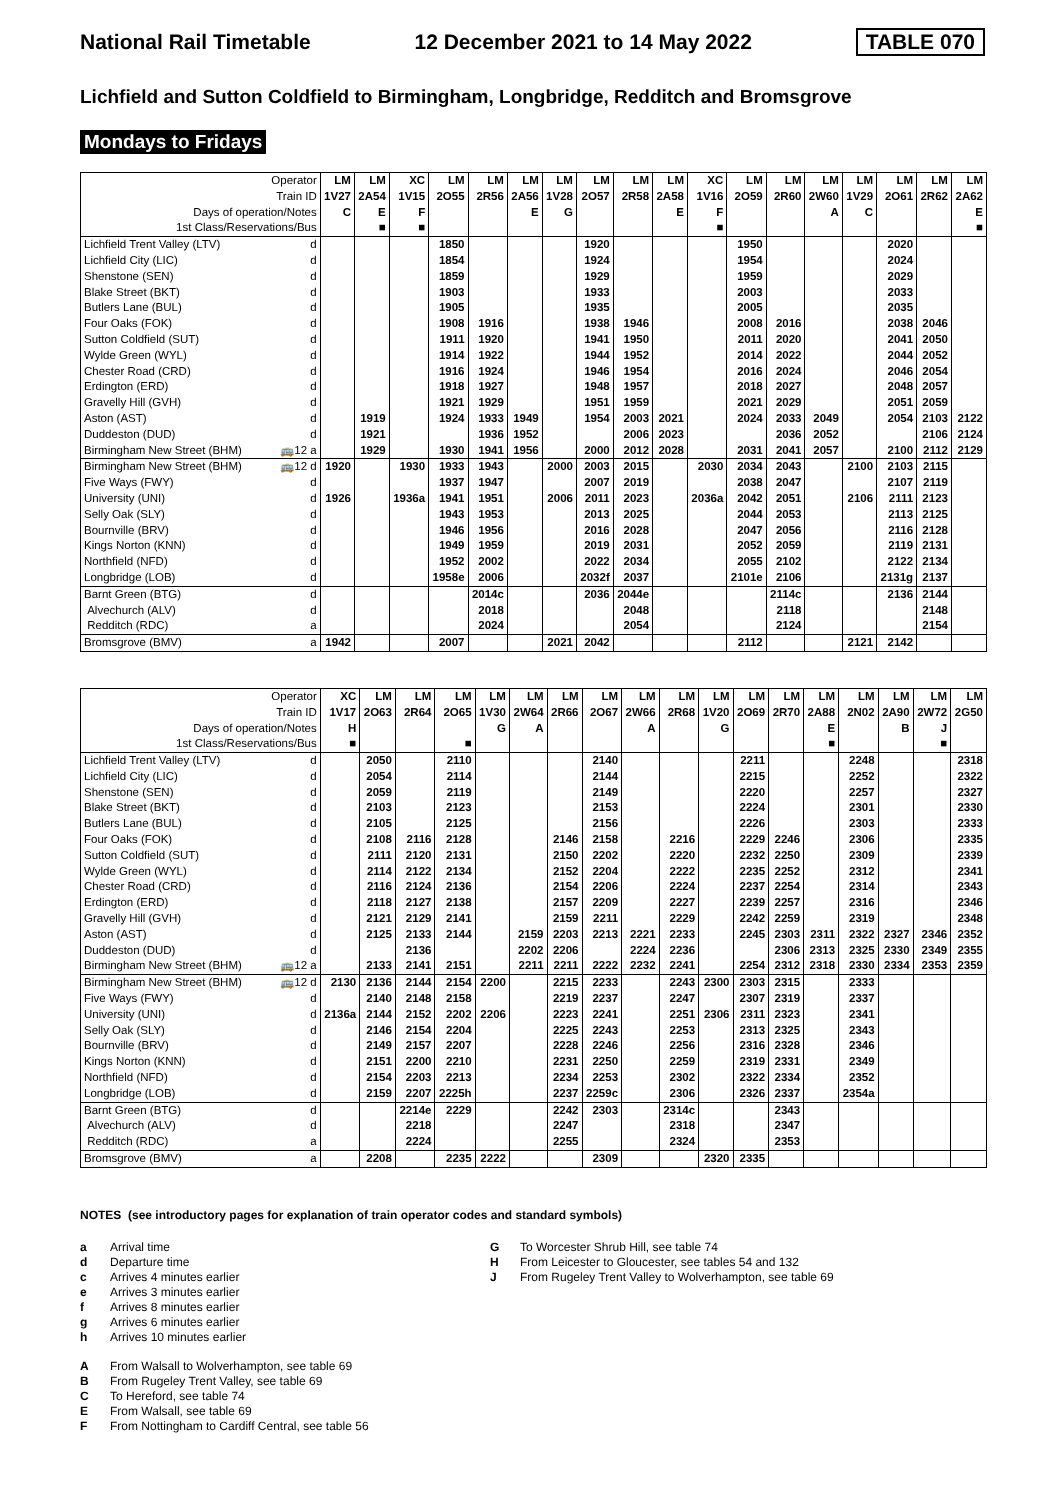National Rail Timetable 12 December 2021 to 14 May 2022 TABLE 070
Lichfield and Sutton Coldfield to Birmingham, Longbridge, Redditch and Bromsgrove
Mondays to Fridays
| Operator | | LM | LM | XC | LM | LM | LM | LM | LM | LM | LM | XC | LM | LM | LM | LM | LM | LM | LM |
| --- | --- | --- | --- | --- | --- | --- | --- | --- | --- | --- | --- | --- | --- | --- | --- | --- | --- | --- | --- |
| Train ID | | 1V27 | 2A54 | 1V15 | 2O55 | 2R56 | 2A56 | 1V28 | 2O57 | 2R58 | 2A58 | 1V16 | 2O59 | 2R60 | 2W60 | 1V29 | 2O61 | 2R62 | 2A62 |
| Days of operation/Notes | | C | E | F | | | E | G | | | E | F | | | A | C | | | E |
| 1st Class/Reservations/Bus | | | ■ | ■ | | | | | | | | ■ | | | | | | | ■ |
| Lichfield Trent Valley (LTV) | d | | | | 1850 | | | | 1920 | | | | 1950 | | | | 2020 | | |
| Lichfield City (LIC) | d | | | | 1854 | | | | 1924 | | | | 1954 | | | | 2024 | | |
| Shenstone (SEN) | d | | | | 1859 | | | | 1929 | | | | 1959 | | | | 2029 | | |
| Blake Street (BKT) | d | | | | 1903 | | | | 1933 | | | | 2003 | | | | 2033 | | |
| Butlers Lane (BUL) | d | | | | 1905 | | | | 1935 | | | | 2005 | | | | 2035 | | |
| Four Oaks (FOK) | d | | | | 1908 | 1916 | | | 1938 | 1946 | | | 2008 | 2016 | | | 2038 | 2046 | |
| Sutton Coldfield (SUT) | d | | | | 1911 | 1920 | | | 1941 | 1950 | | | 2011 | 2020 | | | 2041 | 2050 | |
| Wylde Green (WYL) | d | | | | 1914 | 1922 | | | 1944 | 1952 | | | 2014 | 2022 | | | 2044 | 2052 | |
| Chester Road (CRD) | d | | | | 1916 | 1924 | | | 1946 | 1954 | | | 2016 | 2024 | | | 2046 | 2054 | |
| Erdington (ERD) | d | | | | 1918 | 1927 | | | 1948 | 1957 | | | 2018 | 2027 | | | 2048 | 2057 | |
| Gravelly Hill (GVH) | d | | | | 1921 | 1929 | | | 1951 | 1959 | | | 2021 | 2029 | | | 2051 | 2059 | |
| Aston (AST) | d | | 1919 | | 1924 | 1933 | 1949 | | 1954 | 2003 | 2021 | | 2024 | 2033 | 2049 | | 2054 | 2103 | 2122 |
| Duddeston (DUD) | d | | 1921 | | | 1936 | 1952 | | | 2006 | 2023 | | | 2036 | 2052 | | | 2106 | 2124 |
| Birmingham New Street (BHM) | 🚌12 a | | 1929 | | 1930 | 1941 | 1956 | | 2000 | 2012 | 2028 | | 2031 | 2041 | 2057 | | 2100 | 2112 | 2129 |
| Birmingham New Street (BHM) | 🚌12 d | 1920 | | 1930 | 1933 | 1943 | | 2000 | 2003 | 2015 | | 2030 | 2034 | 2043 | | 2100 | 2103 | 2115 | |
| Five Ways (FWY) | d | | | | 1937 | 1947 | | | 2007 | 2019 | | | 2038 | 2047 | | | 2107 | 2119 | |
| University (UNI) | d | 1926 | | 1936a | 1941 | 1951 | | 2006 | 2011 | 2023 | | 2036a | 2042 | 2051 | | 2106 | 2111 | 2123 | |
| Selly Oak (SLY) | d | | | | 1943 | 1953 | | | 2013 | 2025 | | | 2044 | 2053 | | | 2113 | 2125 | |
| Bournville (BRV) | d | | | | 1946 | 1956 | | | 2016 | 2028 | | | 2047 | 2056 | | | 2116 | 2128 | |
| Kings Norton (KNN) | d | | | | 1949 | 1959 | | | 2019 | 2031 | | | 2052 | 2059 | | | 2119 | 2131 | |
| Northfield (NFD) | d | | | | 1952 | 2002 | | | 2022 | 2034 | | | 2055 | 2102 | | | 2122 | 2134 | |
| Longbridge (LOB) | d | | | | 1958e | 2006 | | | 2032f | 2037 | | | 2101e | 2106 | | | 2131g | 2137 | |
| Barnt Green (BTG) | d | | | | | 2014c | | | 2036 | 2044e | | | | 2114c | | | 2136 | 2144 | |
| Alvechurch (ALV) | d | | | | | 2018 | | | | 2048 | | | | 2118 | | | | 2148 | |
| Redditch (RDC) | a | | | | | 2024 | | | | 2054 | | | | 2124 | | | | 2154 | |
| Bromsgrove (BMV) | a | 1942 | | | 2007 | | | 2021 | 2042 | | | | 2112 | | | 2121 | 2142 | | |
| Operator | | XC | LM | LM | LM | LM | LM | LM | LM | LM | LM | LM | LM | LM | LM | LM | LM | LM | LM |
| --- | --- | --- | --- | --- | --- | --- | --- | --- | --- | --- | --- | --- | --- | --- | --- | --- | --- | --- | --- |
| Train ID | | 1V17 | 2O63 | 2R64 | 2O65 | 1V30 | 2W64 | 2R66 | 2O67 | 2W66 | 2R68 | 1V20 | 2O69 | 2R70 | 2A88 | 2N02 | 2A90 | 2W72 | 2G50 |
| Days of operation/Notes | | H | | | | G | A | | | A | | G | | | E | | B | J | |
| 1st Class/Reservations/Bus | | ■ | | | ■ | | | | | | | | | | ■ | | | ■ | |
| Lichfield Trent Valley (LTV) | d | | 2050 | | 2110 | | | | 2140 | | | | 2211 | | | 2248 | | | 2318 |
| Lichfield City (LIC) | d | | 2054 | | 2114 | | | | 2144 | | | | 2215 | | | 2252 | | | 2322 |
| Shenstone (SEN) | d | | 2059 | | 2119 | | | | 2149 | | | | 2220 | | | 2257 | | | 2327 |
| Blake Street (BKT) | d | | 2103 | | 2123 | | | | 2153 | | | | 2224 | | | 2301 | | | 2330 |
| Butlers Lane (BUL) | d | | 2105 | | 2125 | | | | 2156 | | | | 2226 | | | 2303 | | | 2333 |
| Four Oaks (FOK) | d | | 2108 | 2116 | 2128 | | | 2146 | 2158 | | 2216 | | 2229 | 2246 | | 2306 | | | 2335 |
| Sutton Coldfield (SUT) | d | | 2111 | 2120 | 2131 | | | 2150 | 2202 | | 2220 | | 2232 | 2250 | | 2309 | | | 2339 |
| Wylde Green (WYL) | d | | 2114 | 2122 | 2134 | | | 2152 | 2204 | | 2222 | | 2235 | 2252 | | 2312 | | | 2341 |
| Chester Road (CRD) | d | | 2116 | 2124 | 2136 | | | 2154 | 2206 | | 2224 | | 2237 | 2254 | | 2314 | | | 2343 |
| Erdington (ERD) | d | | 2118 | 2127 | 2138 | | | 2157 | 2209 | | 2227 | | 2239 | 2257 | | 2316 | | | 2346 |
| Gravelly Hill (GVH) | d | | 2121 | 2129 | 2141 | | | 2159 | 2211 | | 2229 | | 2242 | 2259 | | 2319 | | | 2348 |
| Aston (AST) | d | | 2125 | 2133 | 2144 | | 2159 | 2203 | 2213 | 2221 | 2233 | | 2245 | 2303 | 2311 | 2322 | 2327 | 2346 | 2352 |
| Duddeston (DUD) | d | | | 2136 | | | 2202 | 2206 | | 2224 | 2236 | | | 2306 | 2313 | 2325 | 2330 | 2349 | 2355 |
| Birmingham New Street (BHM) | 🚌12 a | | 2133 | 2141 | 2151 | | 2211 | 2211 | 2222 | 2232 | 2241 | | 2254 | 2312 | 2318 | 2330 | 2334 | 2353 | 2359 |
| Birmingham New Street (BHM) | 🚌12 d | 2130 | 2136 | 2144 | 2154 | 2200 | | 2215 | 2233 | | 2243 | 2300 | 2303 | 2315 | | 2333 | | | |
| Five Ways (FWY) | d | | 2140 | 2148 | 2158 | | | 2219 | 2237 | | 2247 | | 2307 | 2319 | | 2337 | | | |
| University (UNI) | d | 2136a | 2144 | 2152 | 2202 | 2206 | | 2223 | 2241 | | 2251 | 2306 | 2311 | 2323 | | 2341 | | | |
| Selly Oak (SLY) | d | | 2146 | 2154 | 2204 | | | 2225 | 2243 | | 2253 | | 2313 | 2325 | | 2343 | | | |
| Bournville (BRV) | d | | 2149 | 2157 | 2207 | | | 2228 | 2246 | | 2256 | | 2316 | 2328 | | 2346 | | | |
| Kings Norton (KNN) | d | | 2151 | 2200 | 2210 | | | 2231 | 2250 | | 2259 | | 2319 | 2331 | | 2349 | | | |
| Northfield (NFD) | d | | 2154 | 2203 | 2213 | | | 2234 | 2253 | | 2302 | | 2322 | 2334 | | 2352 | | | |
| Longbridge (LOB) | d | | 2159 | 2207 | 2225h | | | 2237 | 2259c | | 2306 | | 2326 | 2337 | | 2354a | | | |
| Barnt Green (BTG) | d | | | 2214e | 2229 | | | 2242 | 2303 | | 2314c | | | 2343 | | | | | |
| Alvechurch (ALV) | d | | | 2218 | | | | 2247 | | | 2318 | | | 2347 | | | | | |
| Redditch (RDC) | a | | | 2224 | | | | 2255 | | | 2324 | | | 2353 | | | | | |
| Bromsgrove (BMV) | a | | 2208 | | 2235 | 2222 | | | 2309 | | | 2320 | 2335 | | | | | | |
NOTES (see introductory pages for explanation of train operator codes and standard symbols)
a Arrival time
d Departure time
c Arrives 4 minutes earlier
e Arrives 3 minutes earlier
f Arrives 8 minutes earlier
g Arrives 6 minutes earlier
h Arrives 10 minutes earlier
A From Walsall to Wolverhampton, see table 69
B From Rugeley Trent Valley, see table 69
C To Hereford, see table 74
E From Walsall, see table 69
F From Nottingham to Cardiff Central, see table 56
G To Worcester Shrub Hill, see table 74
H From Leicester to Gloucester, see tables 54 and 132
J From Rugeley Trent Valley to Wolverhampton, see table 69